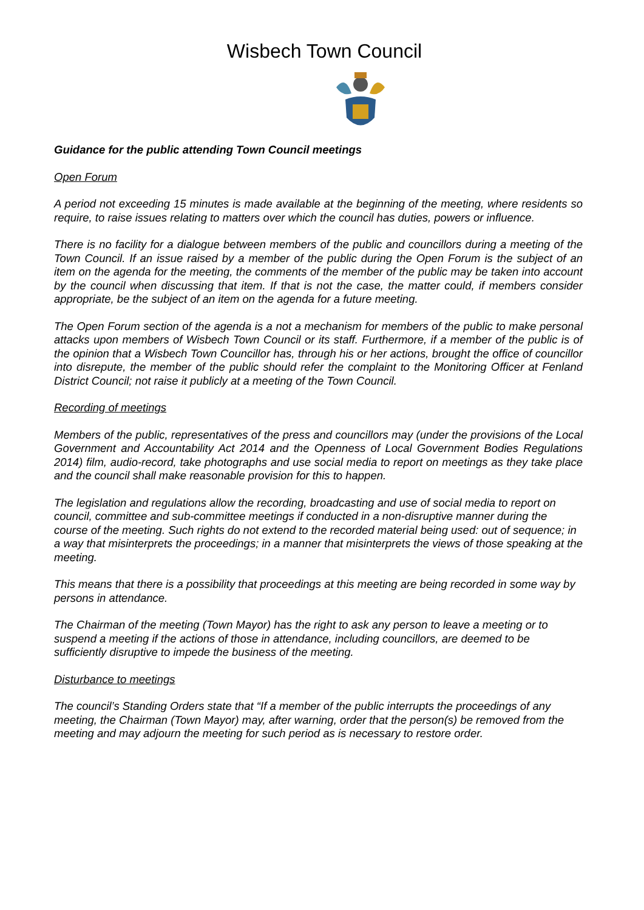Wisbech Town Council
Guidance for the public attending Town Council meetings
Open Forum
A period not exceeding 15 minutes is made available at the beginning of the meeting, where residents so require, to raise issues relating to matters over which the council has duties, powers or influence.
There is no facility for a dialogue between members of the public and councillors during a meeting of the Town Council. If an issue raised by a member of the public during the Open Forum is the subject of an item on the agenda for the meeting, the comments of the member of the public may be taken into account by the council when discussing that item. If that is not the case, the matter could, if members consider appropriate, be the subject of an item on the agenda for a future meeting.
The Open Forum section of the agenda is a not a mechanism for members of the public to make personal attacks upon members of Wisbech Town Council or its staff. Furthermore, if a member of the public is of the opinion that a Wisbech Town Councillor has, through his or her actions, brought the office of councillor into disrepute, the member of the public should refer the complaint to the Monitoring Officer at Fenland District Council; not raise it publicly at a meeting of the Town Council.
Recording of meetings
Members of the public, representatives of the press and councillors may (under the provisions of the Local Government and Accountability Act 2014 and the Openness of Local Government Bodies Regulations 2014) film, audio-record, take photographs and use social media to report on meetings as they take place and the council shall make reasonable provision for this to happen.
The legislation and regulations allow the recording, broadcasting and use of social media to report on council, committee and sub-committee meetings if conducted in a non-disruptive manner during the course of the meeting. Such rights do not extend to the recorded material being used: out of sequence; in a way that misinterprets the proceedings; in a manner that misinterprets the views of those speaking at the meeting.
This means that there is a possibility that proceedings at this meeting are being recorded in some way by persons in attendance.
The Chairman of the meeting (Town Mayor) has the right to ask any person to leave a meeting or to suspend a meeting if the actions of those in attendance, including councillors, are deemed to be sufficiently disruptive to impede the business of the meeting.
Disturbance to meetings
The council’s Standing Orders state that “If a member of the public interrupts the proceedings of any meeting, the Chairman (Town Mayor) may, after warning, order that the person(s) be removed from the meeting and may adjourn the meeting for such period as is necessary to restore order.